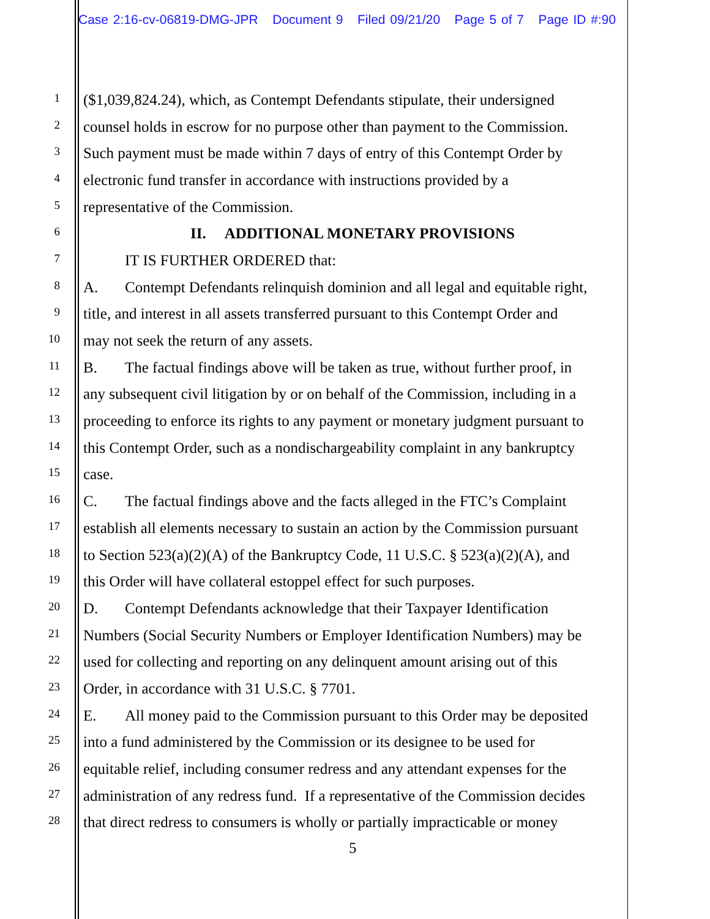Case 2:16-cv-06819-DMG-JPR Document 9 Filed 09/21/20 Page 5 of 7 Page ID #:90
1
($1,039,824.24), which, as Contempt Defendants stipulate, their undersigned
2
counsel holds in escrow for no purpose other than payment to the Commission.
3
Such payment must be made within 7 days of entry of this Contempt Order by
4
electronic fund transfer in accordance with instructions provided by a
5
representative of the Commission.
6
II. ADDITIONAL MONETARY PROVISIONS
7
IT IS FURTHER ORDERED that:
8
A. Contempt Defendants relinquish dominion and all legal and equitable right,
9
title, and interest in all assets transferred pursuant to this Contempt Order and
10
may not seek the return of any assets.
11
B. The factual findings above will be taken as true, without further proof, in
12
any subsequent civil litigation by or on behalf of the Commission, including in a
13
proceeding to enforce its rights to any payment or monetary judgment pursuant to
14
this Contempt Order, such as a nondischargeability complaint in any bankruptcy
15
case.
16
C. The factual findings above and the facts alleged in the FTC’s Complaint
17
establish all elements necessary to sustain an action by the Commission pursuant
18
to Section 523(a)(2)(A) of the Bankruptcy Code, 11 U.S.C. § 523(a)(2)(A), and
19
this Order will have collateral estoppel effect for such purposes.
20
D. Contempt Defendants acknowledge that their Taxpayer Identification
21
Numbers (Social Security Numbers or Employer Identification Numbers) may be
22
used for collecting and reporting on any delinquent amount arising out of this
23
Order, in accordance with 31 U.S.C. § 7701.
24
E. All money paid to the Commission pursuant to this Order may be deposited
25
into a fund administered by the Commission or its designee to be used for
26
equitable relief, including consumer redress and any attendant expenses for the
27
administration of any redress fund. If a representative of the Commission decides
28
that direct redress to consumers is wholly or partially impracticable or money
5